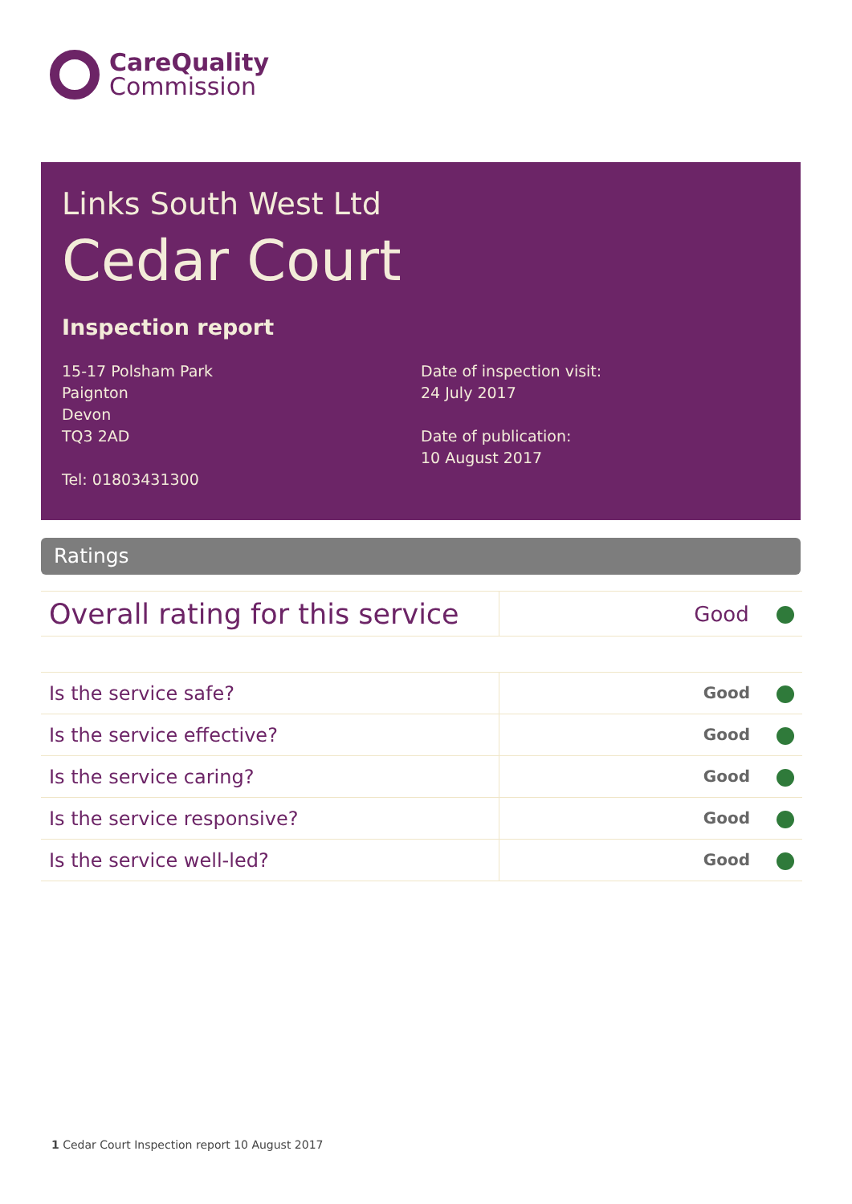CareQuality
Commission
Links South West Ltd
Cedar Court
Inspection report
15-17 Polsham Park
Paignton
Devon
TQ3 2AD
Tel: 01803431300
Date of inspection visit:
24 July 2017
Date of publication:
10 August 2017
Ratings
| Overall rating for this service | Good |
| Is the service safe? | Good |
| Is the service effective? | Good |
| Is the service caring? | Good |
| Is the service responsive? | Good |
| Is the service well-led? | Good |
1 Cedar Court Inspection report 10 August 2017